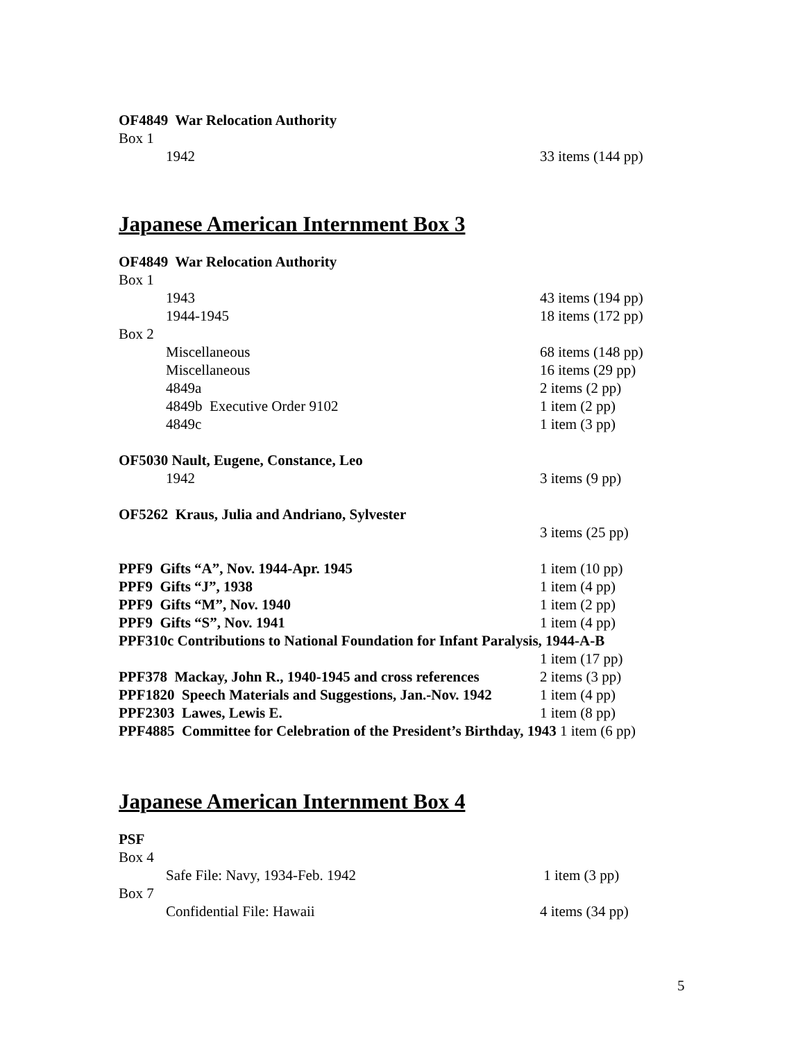OF4849 War Relocation Authority
Box 1
1942 33 items (144 pp)
Japanese American Internment Box 3
OF4849 War Relocation Authority
Box 1
1943 43 items (194 pp)
1944-1945 18 items (172 pp)
Box 2
Miscellaneous 68 items (148 pp)
Miscellaneous 16 items (29 pp)
4849a 2 items (2 pp)
4849b Executive Order 9102 1 item (2 pp)
4849c 1 item (3 pp)
OF5030 Nault, Eugene, Constance, Leo
1942 3 items (9 pp)
OF5262 Kraus, Julia and Andriano, Sylvester
3 items (25 pp)
PPF9 Gifts “A”, Nov. 1944-Apr. 1945 1 item (10 pp)
PPF9 Gifts “J”, 1938 1 item (4 pp)
PPF9 Gifts “M”, Nov. 1940 1 item (2 pp)
PPF9 Gifts “S”, Nov. 1941 1 item (4 pp)
PPF310c Contributions to National Foundation for Infant Paralysis, 1944-A-B
1 item (17 pp)
PPF378 Mackay, John R., 1940-1945 and cross references 2 items (3 pp)
PPF1820 Speech Materials and Suggestions, Jan.-Nov. 1942 1 item (4 pp)
PPF2303 Lawes, Lewis E. 1 item (8 pp)
PPF4885 Committee for Celebration of the President’s Birthday, 1943 1 item (6 pp)
Japanese American Internment Box 4
PSF
Box 4
Safe File: Navy, 1934-Feb. 1942 1 item (3 pp)
Box 7
Confidential File: Hawaii 4 items (34 pp)
5